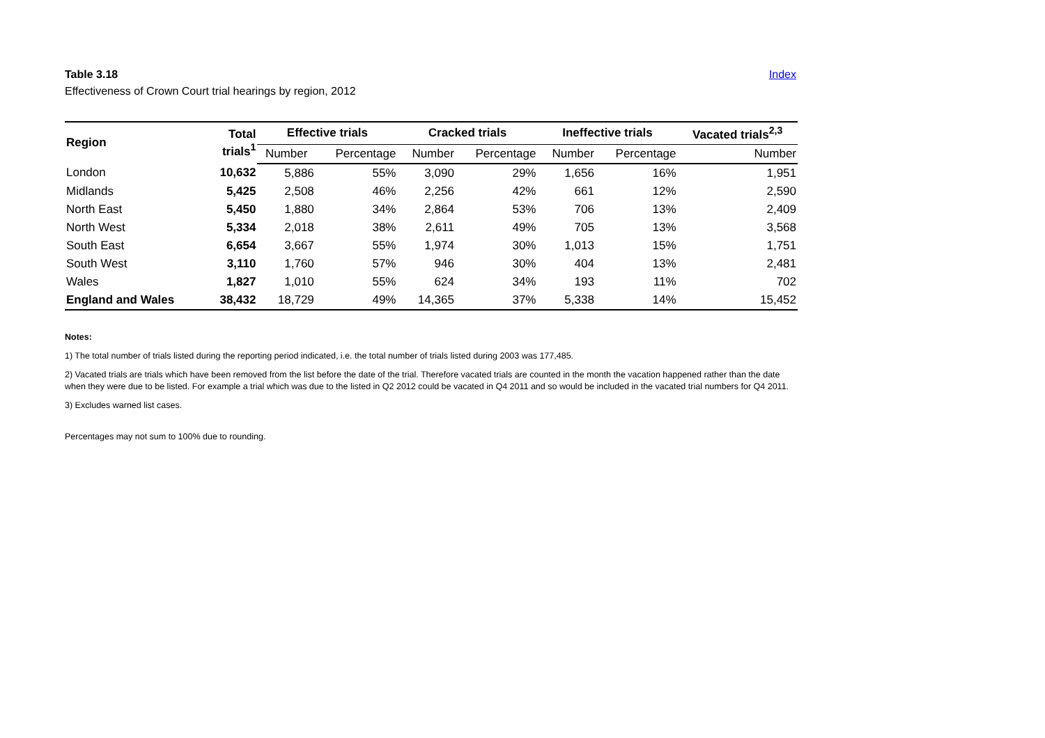Table 3.18 Index
Effectiveness of Crown Court trial hearings by region, 2012
| Region | Total trials<sup>1</sup> | Effective trials | | Cracked trials | | Ineffective trials | | Vacated trials<sup>2,3</sup> |
| --- | --- | --- | --- | --- | --- | --- | --- | --- |
| | | Number | Percentage | Number | Percentage | Number | Percentage | Number |
| London | 10,632 | 5,886 | 55% | 3,090 | 29% | 1,656 | 16% | 1,951 |
| Midlands | 5,425 | 2,508 | 46% | 2,256 | 42% | 661 | 12% | 2,590 |
| North East | 5,450 | 1,880 | 34% | 2,864 | 53% | 706 | 13% | 2,409 |
| North West | 5,334 | 2,018 | 38% | 2,611 | 49% | 705 | 13% | 3,568 |
| South East | 6,654 | 3,667 | 55% | 1,974 | 30% | 1,013 | 15% | 1,751 |
| South West | 3,110 | 1,760 | 57% | 946 | 30% | 404 | 13% | 2,481 |
| Wales | 1,827 | 1,010 | 55% | 624 | 34% | 193 | 11% | 702 |
| England and Wales | 38,432 | 18,729 | 49% | 14,365 | 37% | 5,338 | 14% | 15,452 |
Notes:
1) The total number of trials listed during the reporting period indicated, i.e. the total number of trials listed during 2003 was 177,485.
2) Vacated trials are trials which have been removed from the list before the date of the trial. Therefore vacated trials are counted in the month the vacation happened rather than the date when they were due to be listed. For example a trial which was due to the listed in Q2 2012 could be vacated in Q4 2011 and so would be included in the vacated trial numbers for Q4 2011.
3) Excludes warned list cases.
Percentages may not sum to 100% due to rounding.